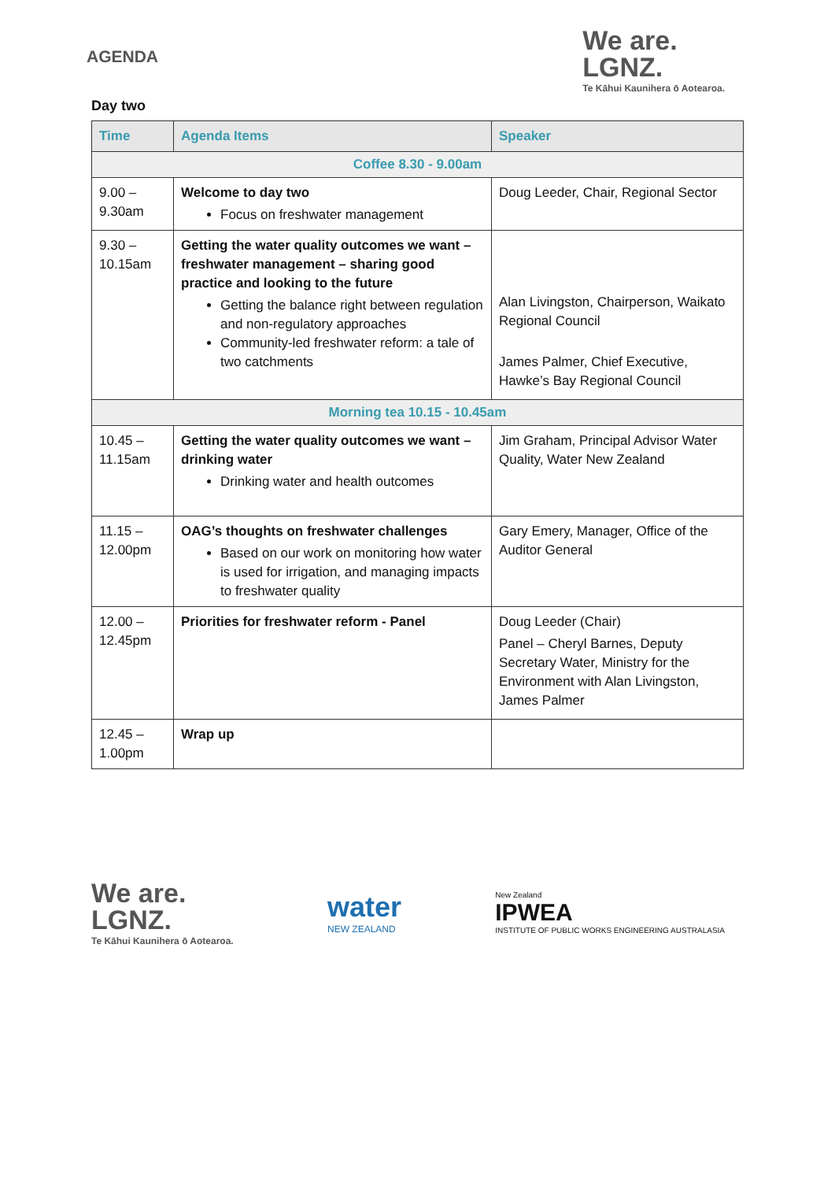AGENDA
We are.
LGNZ.
Te Kāhui Kaunihera ō Aotearoa.
Day two
| Time | Agenda Items | Speaker |
| --- | --- | --- |
| Coffee 8.30 - 9.00am | | |
| 9.00 – 9.30am | Welcome to day two Focus on freshwater management | Doug Leeder, Chair, Regional Sector |
| 9.30 – 10.15am | Getting the water quality outcomes we want – freshwater management – sharing good practice and looking to the future Getting the balance right between regulation and non-regulatory approaches Community-led freshwater reform: a tale of two catchments | Alan Livingston, Chairperson, Waikato Regional Council James Palmer, Chief Executive, Hawke’s Bay Regional Council |
| Morning tea 10.15 - 10.45am | | |
| 10.45 – 11.15am | Getting the water quality outcomes we want – drinking water Drinking water and health outcomes | Jim Graham, Principal Advisor Water Quality, Water New Zealand |
| 11.15 – 12.00pm | OAG’s thoughts on freshwater challenges Based on our work on monitoring how water is used for irrigation, and managing impacts to freshwater quality | Gary Emery, Manager, Office of the Auditor General |
| 12.00 – 12.45pm | Priorities for freshwater reform - Panel | Doug Leeder (Chair) Panel – Cheryl Barnes, Deputy Secretary Water, Ministry for the Environment with Alan Livingston, James Palmer |
| 12.45 – 1.00pm | Wrap up | |
We are.
LGNZ.
Te Kāhui Kaunihera ō Aotearoa.
water
NEW ZEALAND
New Zealand
IPWEA
INSTITUTE OF PUBLIC WORKS ENGINEERING AUSTRALASIA